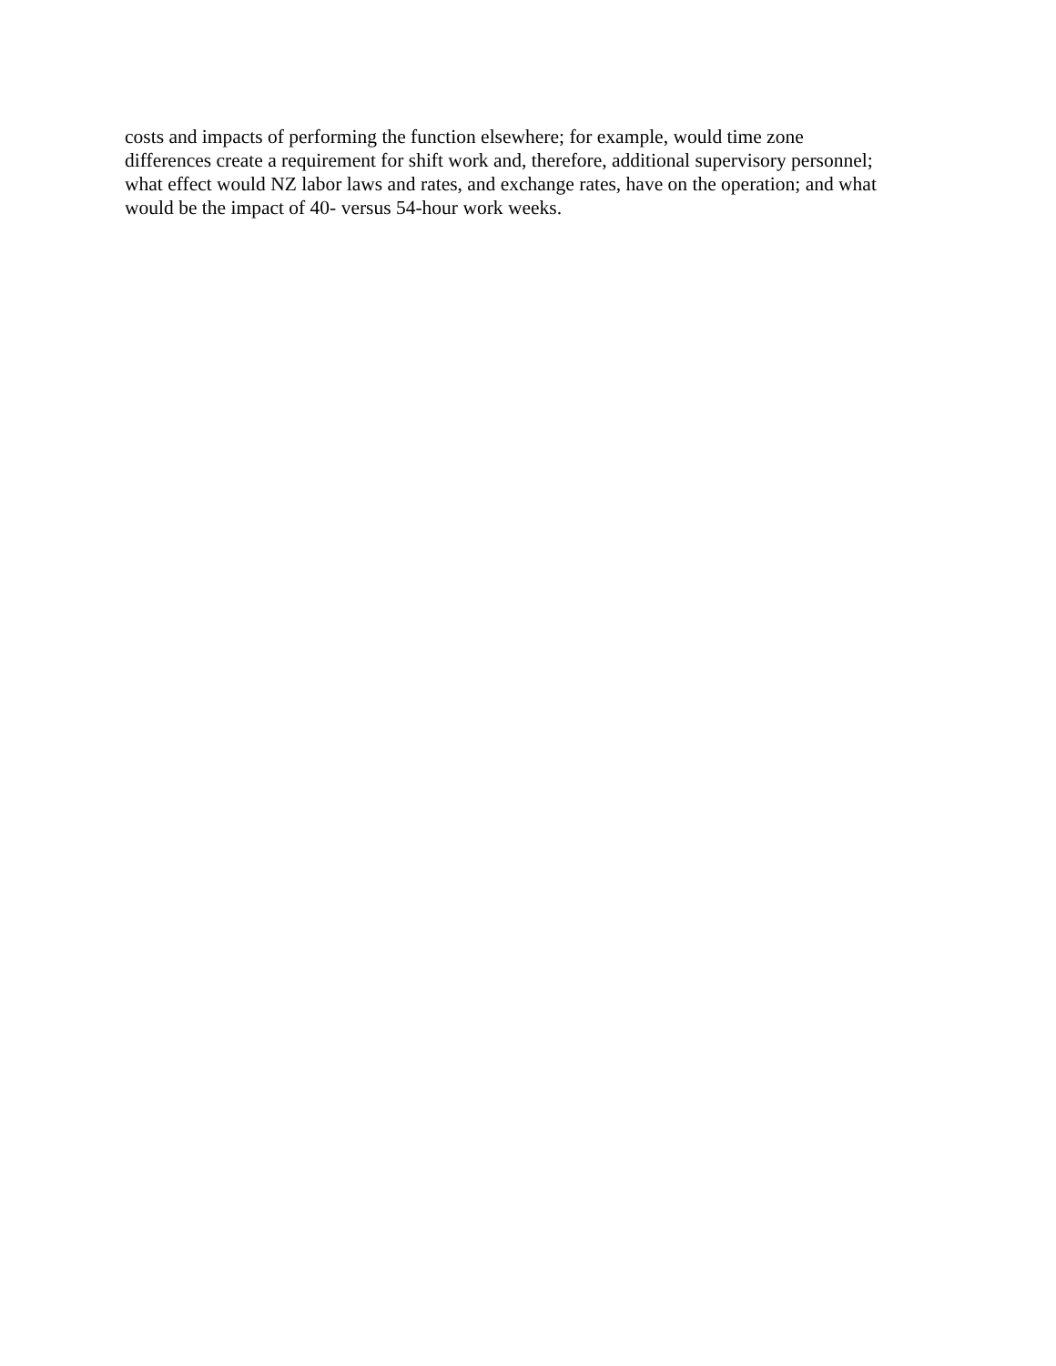costs and impacts of performing the function elsewhere; for example, would time zone
differences create a requirement for shift work and, therefore, additional supervisory personnel;
what effect would NZ labor laws and rates, and exchange rates, have on the operation; and what
would be the impact of 40- versus 54-hour work weeks.